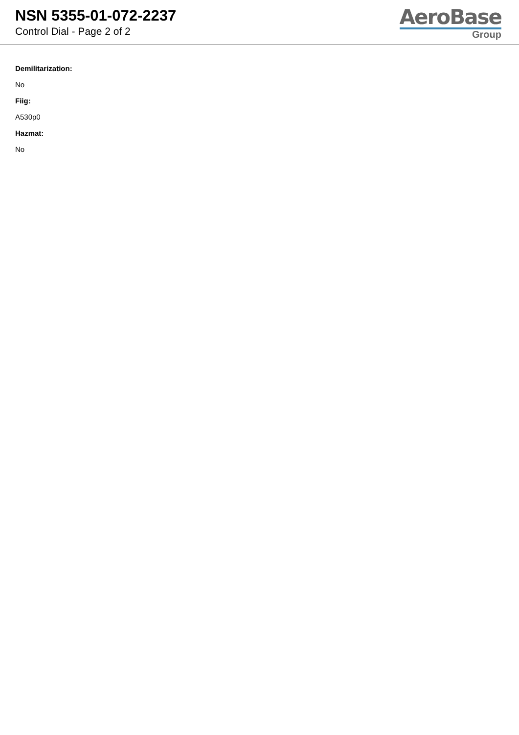NSN 5355-01-072-2237
Control Dial - Page 2 of 2
AeroBase
Group
Demilitarization:
No
Fiig:
A530p0
Hazmat:
No